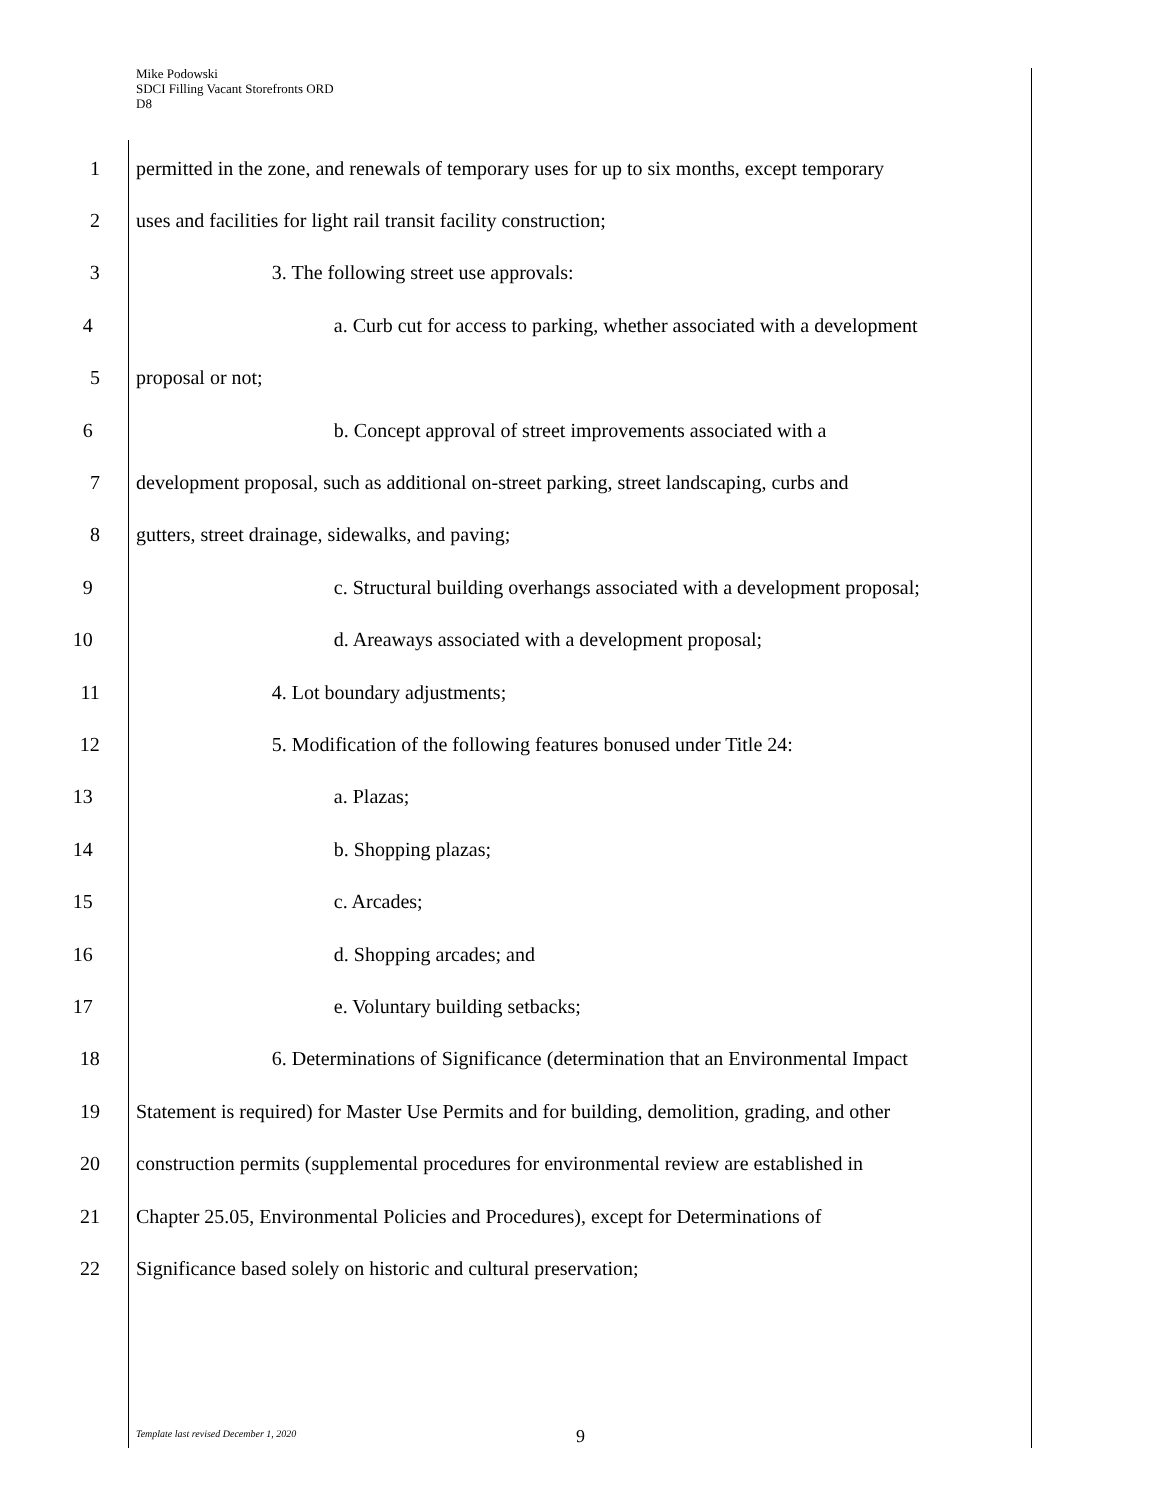Mike Podowski
SDCI Filling Vacant Storefronts ORD
D8
1 permitted in the zone, and renewals of temporary uses for up to six months, except temporary
2 uses and facilities for light rail transit facility construction;
3 3. The following street use approvals:
4 a. Curb cut for access to parking, whether associated with a development
5 proposal or not;
6 b. Concept approval of street improvements associated with a
7 development proposal, such as additional on-street parking, street landscaping, curbs and
8 gutters, street drainage, sidewalks, and paving;
9 c. Structural building overhangs associated with a development proposal;
10 d. Areaways associated with a development proposal;
11 4. Lot boundary adjustments;
12 5. Modification of the following features bonused under Title 24:
13 a. Plazas;
14 b. Shopping plazas;
15 c. Arcades;
16 d. Shopping arcades; and
17 e. Voluntary building setbacks;
18 6. Determinations of Significance (determination that an Environmental Impact
19 Statement is required) for Master Use Permits and for building, demolition, grading, and other
20 construction permits (supplemental procedures for environmental review are established in
21 Chapter 25.05, Environmental Policies and Procedures), except for Determinations of
22 Significance based solely on historic and cultural preservation;
Template last revised December 1, 2020
9